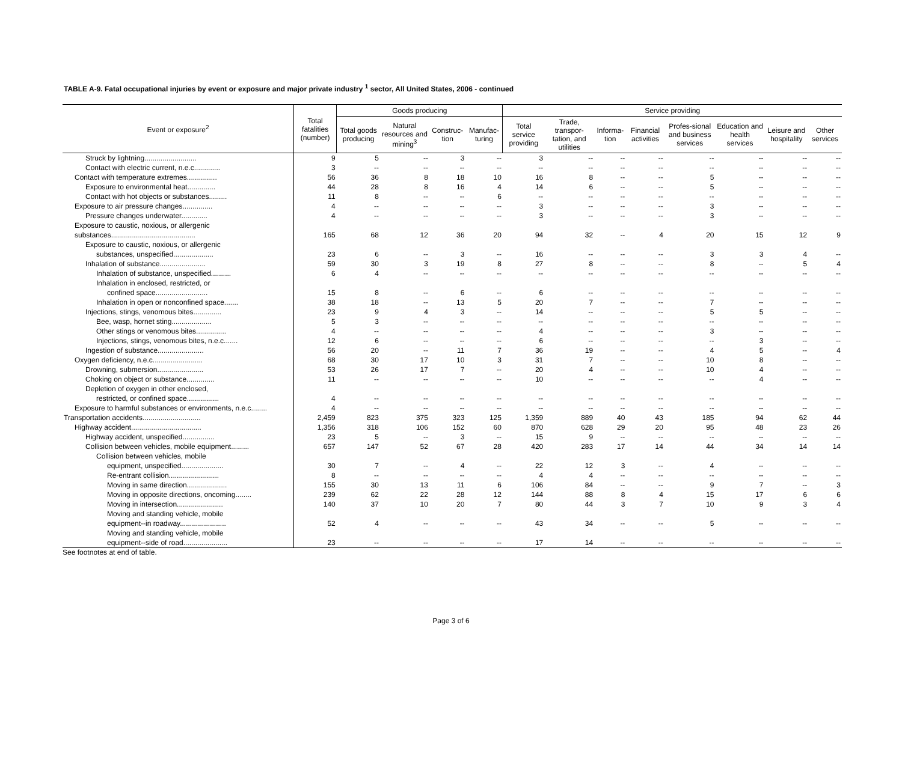TABLE A-9. Fatal occupational injuries by event or exposure and major private industry <sup>1</sup> sector, All United States, 2006 - continued
| Event or exposure<sup>2</sup> | Total fatalities (number) | Goods producing | | | | Service providing | | | | | | | |
| --- | --- | --- | --- | --- | --- | --- | --- | --- | --- | --- | --- | --- | --- |
| | | Total goods producing | Natural resources and mining<sup>3</sup> | Construc-tion | Manufac-turing | Total service providing | Trade, transpor-tation, and utilities | Informa-tion | Financial activities | Profes-sional and business services | Education and health services | Leisure and hospitality | Other services |
| Struck by lightning.......................... | 9 | 5 | -- | 3 | -- | 3 | -- | -- | -- | -- | -- | -- | -- |
| Contact with electric current, n.e.c............. | 3 | -- | -- | -- | -- | -- | -- | -- | -- | -- | -- | -- | -- |
| Contact with temperature extremes............... | 56 | 36 | 8 | 18 | 10 | 16 | 8 | -- | -- | 5 | -- | -- | -- |
| Exposure to environmental heat.............. | 44 | 28 | 8 | 16 | 4 | 14 | 6 | -- | -- | 5 | -- | -- | -- |
| Contact with hot objects or substances......... | 11 | 8 | -- | -- | 6 | -- | -- | -- | -- | -- | -- | -- | -- |
| Exposure to air pressure changes............... | 4 | -- | -- | -- | -- | 3 | -- | -- | -- | 3 | -- | -- | -- |
| Pressure changes underwater............. | 4 | -- | -- | -- | -- | 3 | -- | -- | -- | 3 | -- | -- | -- |
| Exposure to caustic, noxious, or allergenic | | | | | | | | | | | | | |
| substances.......................................... | 165 | 68 | 12 | 36 | 20 | 94 | 32 | -- | 4 | 20 | 15 | 12 | 9 |
| Exposure to caustic, noxious, or allergenic | | | | | | | | | | | | | |
| substances, unspecified.................... | 23 | 6 | -- | 3 | -- | 16 | -- | -- | -- | 3 | 3 | 4 | -- |
| Inhalation of substance....................... | 59 | 30 | 3 | 19 | 8 | 27 | 8 | -- | -- | 8 | -- | 5 | 4 |
| Inhalation of substance, unspecified.......... | 6 | 4 | -- | -- | -- | -- | -- | -- | -- | -- | -- | -- | -- |
| Inhalation in enclosed, restricted, or | | | | | | | | | | | | | |
| confined space.......................... | 15 | 8 | -- | 6 | -- | 6 | -- | -- | -- | -- | -- | -- | -- |
| Inhalation in open or nonconfined space....... | 38 | 18 | -- | 13 | 5 | 20 | 7 | -- | -- | 7 | -- | -- | -- |
| Injections, stings, venomous bites.............. | 23 | 9 | 4 | 3 | -- | 14 | -- | -- | -- | 5 | 5 | -- | -- |
| Bee, wasp, hornet sting.................... | 5 | 3 | -- | -- | -- | -- | -- | -- | -- | -- | -- | -- | -- |
| Other stings or venomous bites............... | 4 | -- | -- | -- | -- | 4 | -- | -- | -- | 3 | -- | -- | -- |
| Injections, stings, venomous bites, n.e.c....... | 12 | 6 | -- | -- | -- | 6 | -- | -- | -- | -- | 3 | -- | -- |
| Ingestion of substance....................... | 56 | 20 | -- | 11 | 7 | 36 | 19 | -- | -- | 4 | 5 | -- | 4 |
| Oxygen deficiency, n.e.c......................... | 68 | 30 | 17 | 10 | 3 | 31 | 7 | -- | -- | 10 | 8 | -- | -- |
| Drowning, submersion....................... | 53 | 26 | 17 | 7 | -- | 20 | 4 | -- | -- | 10 | 4 | -- | -- |
| Choking on object or substance.............. | 11 | -- | -- | -- | -- | 10 | -- | -- | -- | -- | 4 | -- | -- |
| Depletion of oxygen in other enclosed, | | | | | | | | | | | | | |
| restricted, or confined space................ | 4 | -- | -- | -- | -- | -- | -- | -- | -- | -- | -- | -- | -- |
| Exposure to harmful substances or environments, n.e.c........ | 4 | -- | -- | -- | -- | -- | -- | -- | -- | -- | -- | -- | -- |
| Transportation accidents............................. | 2,459 | 823 | 375 | 323 | 125 | 1,359 | 889 | 40 | 43 | 185 | 94 | 62 | 44 |
| Highway accident................................... | 1,356 | 318 | 106 | 152 | 60 | 870 | 628 | 29 | 20 | 95 | 48 | 23 | 26 |
| Highway accident, unspecified................ | 23 | 5 | -- | 3 | -- | 15 | 9 | -- | -- | -- | -- | -- | -- |
| Collision between vehicles, mobile equipment......... | 657 | 147 | 52 | 67 | 28 | 420 | 283 | 17 | 14 | 44 | 34 | 14 | 14 |
| Collision between vehicles, mobile | | | | | | | | | | | | | |
| equipment, unspecified..................... | 30 | 7 | -- | 4 | -- | 22 | 12 | 3 | -- | 4 | -- | -- | -- |
| Re-entrant collision......................... | 8 | -- | -- | -- | -- | 4 | 4 | -- | -- | -- | -- | -- | -- |
| Moving in same direction.................... | 155 | 30 | 13 | 11 | 6 | 106 | 84 | -- | -- | 9 | 7 | -- | 3 |
| Moving in opposite directions, oncoming........ | 239 | 62 | 22 | 28 | 12 | 144 | 88 | 8 | 4 | 15 | 17 | 6 | 6 |
| Moving in intersection....................... | 140 | 37 | 10 | 20 | 7 | 80 | 44 | 3 | 7 | 10 | 9 | 3 | 4 |
| Moving and standing vehicle, mobile | | | | | | | | | | | | | |
| equipment--in roadway....................... | 52 | 4 | -- | -- | -- | 43 | 34 | -- | -- | 5 | -- | -- | -- |
| Moving and standing vehicle, mobile | | | | | | | | | | | | | |
| equipment--side of road...................... | 23 | -- | -- | -- | -- | 17 | 14 | -- | -- | -- | -- | -- | -- |
See footnotes at end of table.
Page 3 of 6